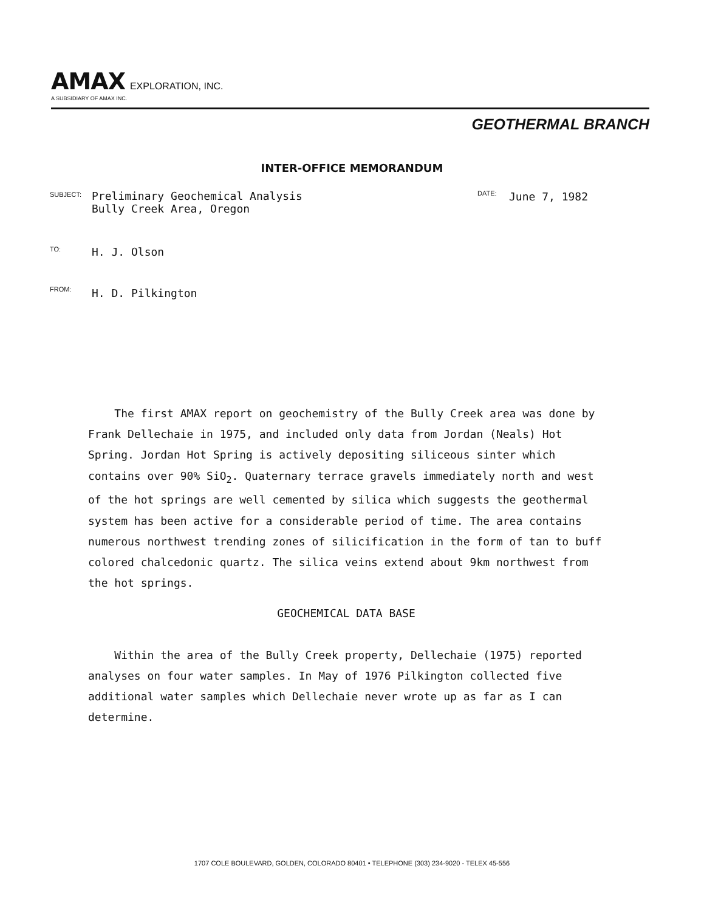AMAX EXPLORATION, INC.
A SUBSIDIARY OF AMAX INC.
GEOTHERMAL BRANCH
INTER-OFFICE MEMORANDUM
SUBJECT:
Preliminary Geochemical Analysis
Bully Creek Area, Oregon
DATE: June 7, 1982
TO: H. J. Olson
FROM: H. D. Pilkington
The first AMAX report on geochemistry of the Bully Creek area was done by Frank Dellechaie in 1975, and included only data from Jordan (Neals) Hot Spring. Jordan Hot Spring is actively depositing siliceous sinter which contains over 90% SiO<sub>2</sub>. Quaternary terrace gravels immediately north and west of the hot springs are well cemented by silica which suggests the geothermal system has been active for a considerable period of time. The area contains numerous northwest trending zones of silicification in the form of tan to buff colored chalcedonic quartz. The silica veins extend about 9km northwest from the hot springs.
GEOCHEMICAL DATA BASE
Within the area of the Bully Creek property, Dellechaie (1975) reported analyses on four water samples. In May of 1976 Pilkington collected five additional water samples which Dellechaie never wrote up as far as I can determine.
1707 COLE BOULEVARD, GOLDEN, COLORADO 80401 • TELEPHONE (303) 234-9020 - TELEX 45-556